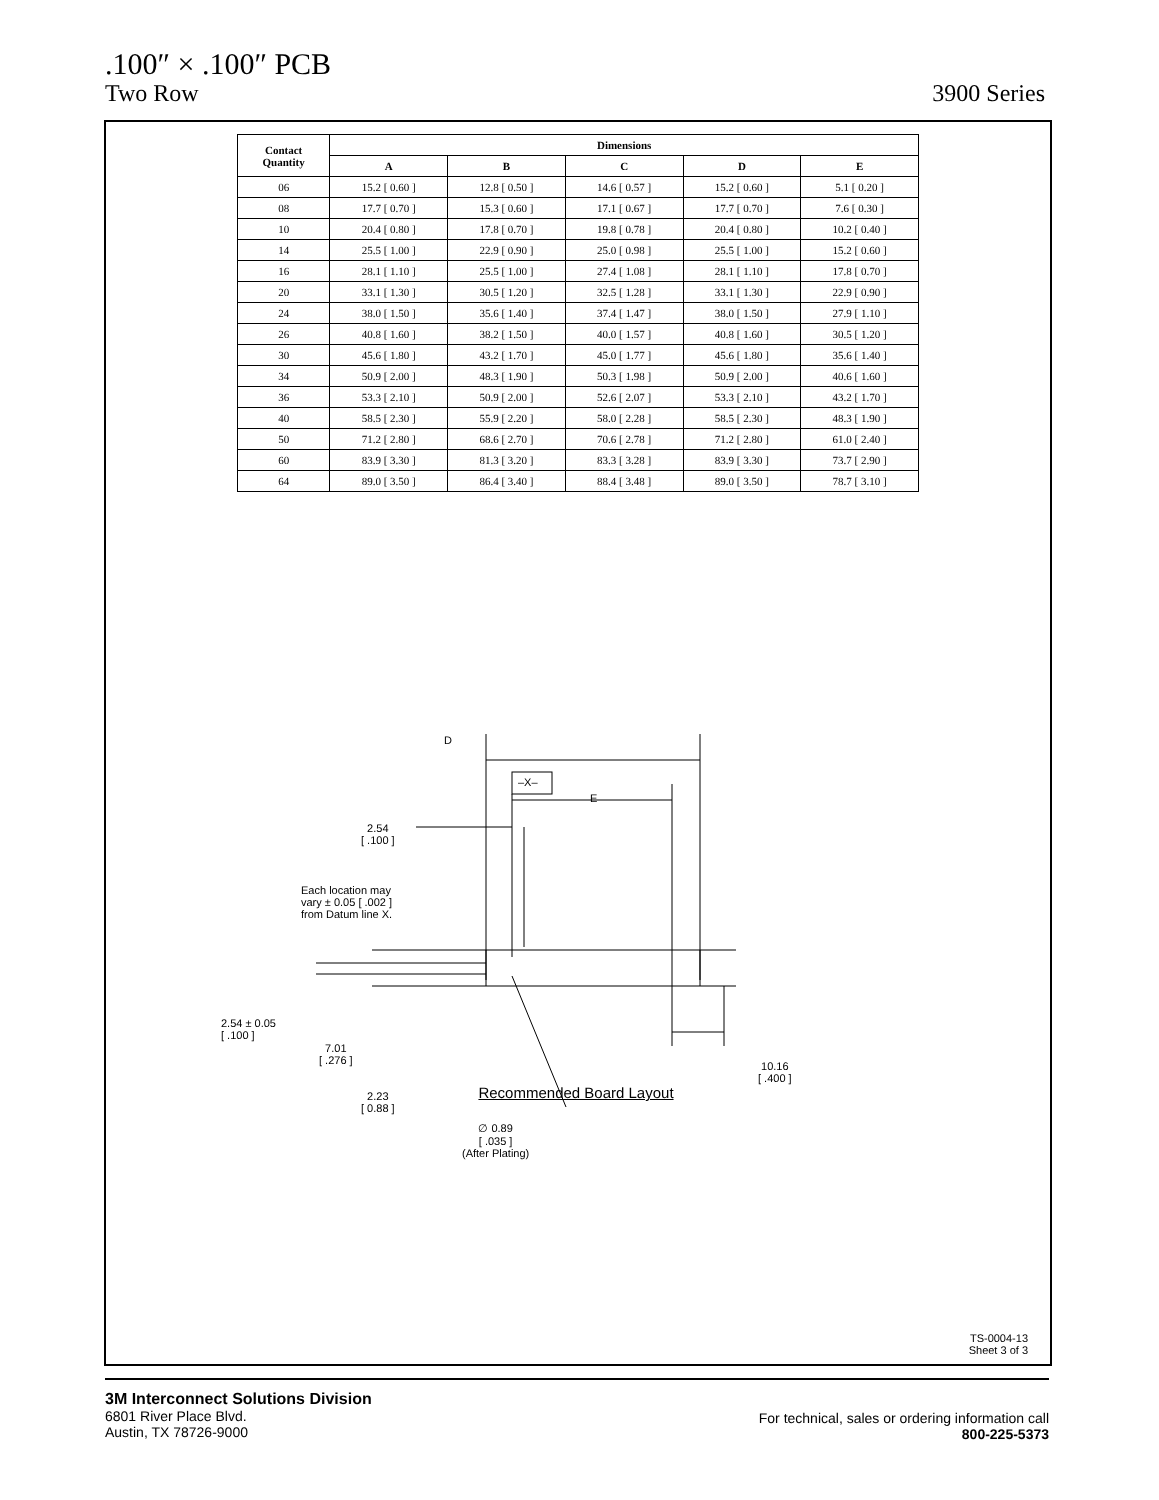.100″ × .100″ PCB
Two Row 3900 Series
| Contact Quantity | Dimensions | | | | |
| --- | --- | --- | --- | --- | --- |
| | A | B | C | D | E |
| 06 | 15.2 [ 0.60 ] | 12.8 [ 0.50 ] | 14.6 [ 0.57 ] | 15.2 [ 0.60 ] | 5.1 [ 0.20 ] |
| 08 | 17.7 [ 0.70 ] | 15.3 [ 0.60 ] | 17.1 [ 0.67 ] | 17.7 [ 0.70 ] | 7.6 [ 0.30 ] |
| 10 | 20.4 [ 0.80 ] | 17.8 [ 0.70 ] | 19.8 [ 0.78 ] | 20.4 [ 0.80 ] | 10.2 [ 0.40 ] |
| 14 | 25.5 [ 1.00 ] | 22.9 [ 0.90 ] | 25.0 [ 0.98 ] | 25.5 [ 1.00 ] | 15.2 [ 0.60 ] |
| 16 | 28.1 [ 1.10 ] | 25.5 [ 1.00 ] | 27.4 [ 1.08 ] | 28.1 [ 1.10 ] | 17.8 [ 0.70 ] |
| 20 | 33.1 [ 1.30 ] | 30.5 [ 1.20 ] | 32.5 [ 1.28 ] | 33.1 [ 1.30 ] | 22.9 [ 0.90 ] |
| 24 | 38.0 [ 1.50 ] | 35.6 [ 1.40 ] | 37.4 [ 1.47 ] | 38.0 [ 1.50 ] | 27.9 [ 1.10 ] |
| 26 | 40.8 [ 1.60 ] | 38.2 [ 1.50 ] | 40.0 [ 1.57 ] | 40.8 [ 1.60 ] | 30.5 [ 1.20 ] |
| 30 | 45.6 [ 1.80 ] | 43.2 [ 1.70 ] | 45.0 [ 1.77 ] | 45.6 [ 1.80 ] | 35.6 [ 1.40 ] |
| 34 | 50.9 [ 2.00 ] | 48.3 [ 1.90 ] | 50.3 [ 1.98 ] | 50.9 [ 2.00 ] | 40.6 [ 1.60 ] |
| 36 | 53.3 [ 2.10 ] | 50.9 [ 2.00 ] | 52.6 [ 2.07 ] | 53.3 [ 2.10 ] | 43.2 [ 1.70 ] |
| 40 | 58.5 [ 2.30 ] | 55.9 [ 2.20 ] | 58.0 [ 2.28 ] | 58.5 [ 2.30 ] | 48.3 [ 1.90 ] |
| 50 | 71.2 [ 2.80 ] | 68.6 [ 2.70 ] | 70.6 [ 2.78 ] | 71.2 [ 2.80 ] | 61.0 [ 2.40 ] |
| 60 | 83.9 [ 3.30 ] | 81.3 [ 3.20 ] | 83.3 [ 3.28 ] | 83.9 [ 3.30 ] | 73.7 [ 2.90 ] |
| 64 | 89.0 [ 3.50 ] | 86.4 [ 3.40 ] | 88.4 [ 3.48 ] | 89.0 [ 3.50 ] | 78.7 [ 3.10 ] |
D
–X–
E
2.54
[ .100 ]
Each location may
vary ± 0.05 [ .002 ]
from Datum line X.
2.54 ± 0.05
[ .100 ]
7.01
[ .276 ]
2.23
[ 0.88 ]
10.16
[ .400 ]
∅ 0.89
[ .035 ]
(After Plating)
Recommended Board Layout
TS-0004-13
Sheet 3 of 3
3M Interconnect Solutions Division
6801 River Place Blvd.
Austin, TX 78726-9000
For technical, sales or ordering information call
800-225-5373